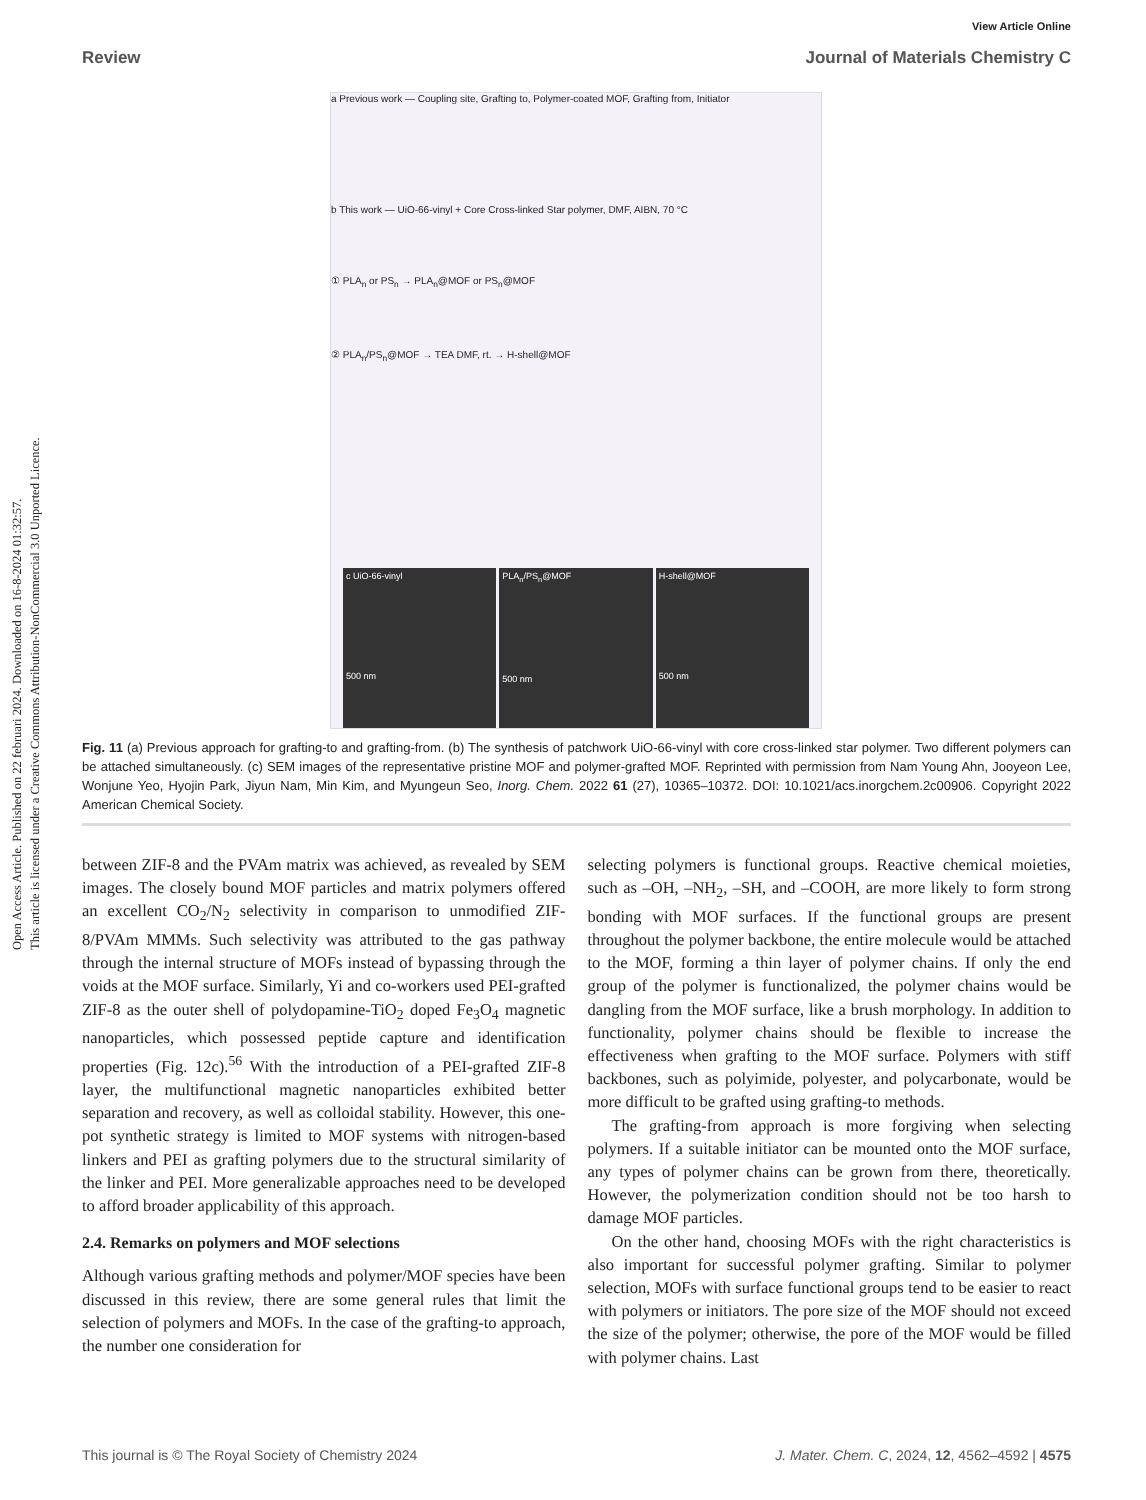Open Access Article. Published on 22 februari 2024. Downloaded on 16-8-2024 01:32:57.
This article is licensed under a Creative Commons Attribution-NonCommercial 3.0 Unported Licence.
View Article Online
Review Journal of Materials Chemistry C
a Previous work — Coupling site, Grafting to, Polymer-coated MOF, Grafting from, Initiator
b This work — UiO-66-vinyl + Core Cross-linked Star polymer, DMF, AIBN, 70 °C
① PLA<sub>n</sub> or PS<sub>n</sub> → PLA<sub>n</sub>@MOF or PS<sub>n</sub>@MOF
② PLA<sub>n</sub>/PS<sub>n</sub>@MOF → TEA DMF, rt. → H-shell@MOF
c UiO-66-vinyl
500 nm
PLA<sub>n</sub>/PS<sub>n</sub>@MOF
500 nm
H-shell@MOF
500 nm
Fig. 11 (a) Previous approach for grafting-to and grafting-from. (b) The synthesis of patchwork UiO-66-vinyl with core cross-linked star polymer. Two different polymers can be attached simultaneously. (c) SEM images of the representative pristine MOF and polymer-grafted MOF. Reprinted with permission from Nam Young Ahn, Jooyeon Lee, Wonjune Yeo, Hyojin Park, Jiyun Nam, Min Kim, and Myungeun Seo, Inorg. Chem. 2022 61 (27), 10365–10372. DOI: 10.1021/acs.inorgchem.2c00906. Copyright 2022 American Chemical Society.
between ZIF-8 and the PVAm matrix was achieved, as revealed by SEM images. The closely bound MOF particles and matrix polymers offered an excellent CO<sub>2</sub>/N<sub>2</sub> selectivity in comparison to unmodified ZIF-8/PVAm MMMs. Such selectivity was attributed to the gas pathway through the internal structure of MOFs instead of bypassing through the voids at the MOF surface. Similarly, Yi and co-workers used PEI-grafted ZIF-8 as the outer shell of polydopamine-TiO<sub>2</sub> doped Fe<sub>3</sub>O<sub>4</sub> magnetic nanoparticles, which possessed peptide capture and identification properties (Fig. 12c).<sup>56</sup> With the introduction of a PEI-grafted ZIF-8 layer, the multifunctional magnetic nanoparticles exhibited better separation and recovery, as well as colloidal stability. However, this one-pot synthetic strategy is limited to MOF systems with nitrogen-based linkers and PEI as grafting polymers due to the structural similarity of the linker and PEI. More generalizable approaches need to be developed to afford broader applicability of this approach.
2.4. Remarks on polymers and MOF selections
Although various grafting methods and polymer/MOF species have been discussed in this review, there are some general rules that limit the selection of polymers and MOFs. In the case of the grafting-to approach, the number one consideration for
selecting polymers is functional groups. Reactive chemical moieties, such as –OH, –NH<sub>2</sub>, –SH, and –COOH, are more likely to form strong bonding with MOF surfaces. If the functional groups are present throughout the polymer backbone, the entire molecule would be attached to the MOF, forming a thin layer of polymer chains. If only the end group of the polymer is functionalized, the polymer chains would be dangling from the MOF surface, like a brush morphology. In addition to functionality, polymer chains should be flexible to increase the effectiveness when grafting to the MOF surface. Polymers with stiff backbones, such as polyimide, polyester, and polycarbonate, would be more difficult to be grafted using grafting-to methods.
The grafting-from approach is more forgiving when selecting polymers. If a suitable initiator can be mounted onto the MOF surface, any types of polymer chains can be grown from there, theoretically. However, the polymerization condition should not be too harsh to damage MOF particles.
On the other hand, choosing MOFs with the right characteristics is also important for successful polymer grafting. Similar to polymer selection, MOFs with surface functional groups tend to be easier to react with polymers or initiators. The pore size of the MOF should not exceed the size of the polymer; otherwise, the pore of the MOF would be filled with polymer chains. Last
This journal is © The Royal Society of Chemistry 2024 J. Mater. Chem. C, 2024, 12, 4562–4592 | 4575